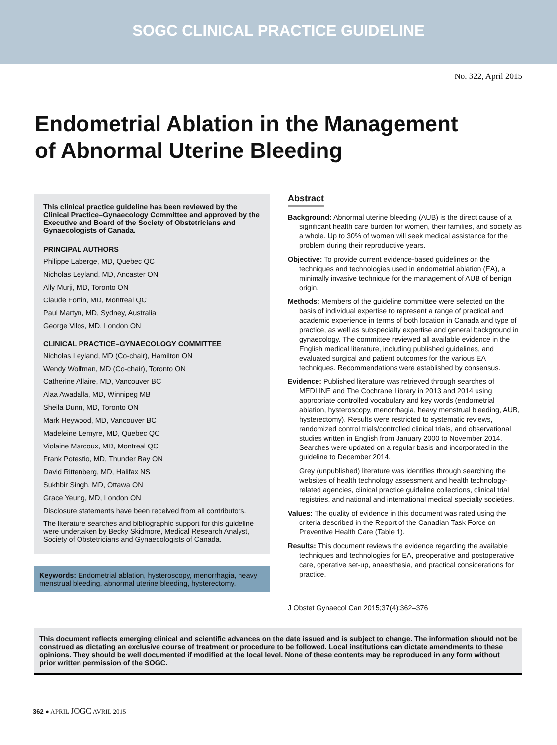SOGC CLINICAL PRACTICE GUIDELINE
No. 322, April 2015
Endometrial Ablation in the Management
of Abnormal Uterine Bleeding
This clinical practice guideline has been reviewed by the Clinical Practice–Gynaecology Committee and approved by the Executive and Board of the Society of Obstetricians and Gynaecologists of Canada.
PRINCIPAL AUTHORS
Philippe Laberge, MD, Quebec QC
Nicholas Leyland, MD, Ancaster ON
Ally Murji, MD, Toronto ON
Claude Fortin, MD, Montreal QC
Paul Martyn, MD, Sydney, Australia
George Vilos, MD, London ON
CLINICAL PRACTICE–GYNAECOLOGY COMMITTEE
Nicholas Leyland, MD (Co-chair), Hamilton ON
Wendy Wolfman, MD (Co-chair), Toronto ON
Catherine Allaire, MD, Vancouver BC
Alaa Awadalla, MD, Winnipeg MB
Sheila Dunn, MD, Toronto ON
Mark Heywood, MD, Vancouver BC
Madeleine Lemyre, MD, Quebec QC
Violaine Marcoux, MD, Montreal QC
Frank Potestio, MD, Thunder Bay ON
David Rittenberg, MD, Halifax NS
Sukhbir Singh, MD, Ottawa ON
Grace Yeung, MD, London ON
Disclosure statements have been received from all contributors.
The literature searches and bibliographic support for this guideline were undertaken by Becky Skidmore, Medical Research Analyst, Society of Obstetricians and Gynaecologists of Canada.
Keywords: Endometrial ablation, hysteroscopy, menorrhagia, heavy menstrual bleeding, abnormal uterine bleeding, hysterectomy.
Abstract
Background: Abnormal uterine bleeding (AUB) is the direct cause of a significant health care burden for women, their families, and society as a whole. Up to 30% of women will seek medical assistance for the problem during their reproductive years.
Objective: To provide current evidence-based guidelines on the techniques and technologies used in endometrial ablation (EA), a minimally invasive technique for the management of AUB of benign origin.
Methods: Members of the guideline committee were selected on the basis of individual expertise to represent a range of practical and academic experience in terms of both location in Canada and type of practice, as well as subspecialty expertise and general background in gynaecology. The committee reviewed all available evidence in the English medical literature, including published guidelines, and evaluated surgical and patient outcomes for the various EA techniques. Recommendations were established by consensus.
Evidence: Published literature was retrieved through searches of MEDLINE and The Cochrane Library in 2013 and 2014 using appropriate controlled vocabulary and key words (endometrial ablation, hysteroscopy, menorrhagia, heavy menstrual bleeding, AUB, hysterectomy). Results were restricted to systematic reviews, randomized control trials/controlled clinical trials, and observational studies written in English from January 2000 to November 2014. Searches were updated on a regular basis and incorporated in the guideline to December 2014.
Grey (unpublished) literature was identifies through searching the websites of health technology assessment and health technology-related agencies, clinical practice guideline collections, clinical trial registries, and national and international medical specialty societies.
Values: The quality of evidence in this document was rated using the criteria described in the Report of the Canadian Task Force on Preventive Health Care (Table 1).
Results: This document reviews the evidence regarding the available techniques and technologies for EA, preoperative and postoperative care, operative set-up, anaesthesia, and practical considerations for practice.
J Obstet Gynaecol Can 2015;37(4):362–376
This document reflects emerging clinical and scientific advances on the date issued and is subject to change. The information should not be construed as dictating an exclusive course of treatment or procedure to be followed. Local institutions can dictate amendments to these opinions. They should be well documented if modified at the local level. None of these contents may be reproduced in any form without prior written permission of the SOGC.
362 ● APRIL JOGC AVRIL 2015